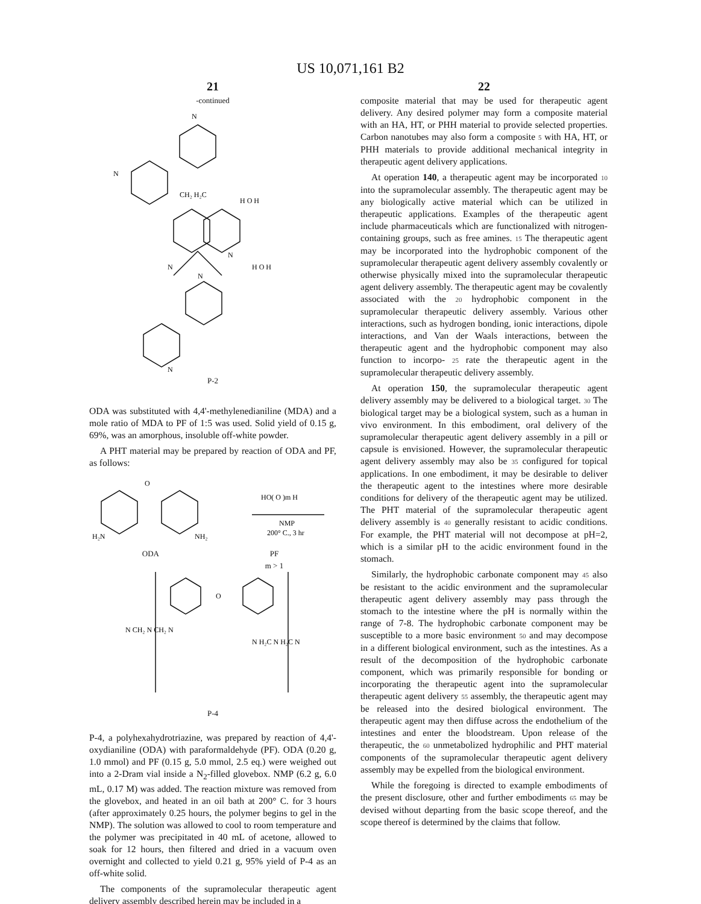US 10,071,161 B2
21
-continued
N
N
CH₂ H₂C
H O H
N
N
N
H O H
N
P-2
ODA was substituted with 4,4'-methylenedianiline (MDA) and a mole ratio of MDA to PF of 1:5 was used. Solid yield of 0.15 g, 69%, was an amorphous, insoluble off-white powder.
A PHT material may be prepared by reaction of ODA and PF, as follows:
H₂N
NH₂
O
HO( O )m H
NMP
200° C., 3 hr
ODA PF
m > 1
O
N CH₂ N CH₂ N
N H₂C N H₂C N
P-4
P-4, a polyhexahydrotriazine, was prepared by reaction of 4,4'-oxydianiline (ODA) with paraformaldehyde (PF). ODA (0.20 g, 1.0 mmol) and PF (0.15 g, 5.0 mmol, 2.5 eq.) were weighed out into a 2-Dram vial inside a N<sub>2</sub>-filled glovebox. NMP (6.2 g, 6.0 mL, 0.17 M) was added. The reaction mixture was removed from the glovebox, and heated in an oil bath at 200° C. for 3 hours (after approximately 0.25 hours, the polymer begins to gel in the NMP). The solution was allowed to cool to room temperature and the polymer was precipitated in 40 mL of acetone, allowed to soak for 12 hours, then filtered and dried in a vacuum oven overnight and collected to yield 0.21 g, 95% yield of P-4 as an off-white solid.
The components of the supramolecular therapeutic agent delivery assembly described herein may be included in a
22
composite material that may be used for therapeutic agent delivery. Any desired polymer may form a composite material with an HA, HT, or PHH material to provide selected properties. Carbon nanotubes may also form a composite 5 with HA, HT, or PHH materials to provide additional mechanical integrity in therapeutic agent delivery applications.
At operation 140, a therapeutic agent may be incorporated 10 into the supramolecular assembly. The therapeutic agent may be any biologically active material which can be utilized in therapeutic applications. Examples of the therapeutic agent include pharmaceuticals which are functionalized with nitrogen-containing groups, such as free amines. 15 The therapeutic agent may be incorporated into the hydrophobic component of the supramolecular therapeutic agent delivery assembly covalently or otherwise physically mixed into the supramolecular therapeutic agent delivery assembly. The therapeutic agent may be covalently associated with the 20 hydrophobic component in the supramolecular therapeutic delivery assembly. Various other interactions, such as hydrogen bonding, ionic interactions, dipole interactions, and Van der Waals interactions, between the therapeutic agent and the hydrophobic component may also function to incorpo- 25 rate the therapeutic agent in the supramolecular therapeutic delivery assembly.
At operation 150, the supramolecular therapeutic agent delivery assembly may be delivered to a biological target. 30 The biological target may be a biological system, such as a human in vivo environment. In this embodiment, oral delivery of the supramolecular therapeutic agent delivery assembly in a pill or capsule is envisioned. However, the supramolecular therapeutic agent delivery assembly may also be 35 configured for topical applications. In one embodiment, it may be desirable to deliver the therapeutic agent to the intestines where more desirable conditions for delivery of the therapeutic agent may be utilized. The PHT material of the supramolecular therapeutic agent delivery assembly is 40 generally resistant to acidic conditions. For example, the PHT material will not decompose at pH=2, which is a similar pH to the acidic environment found in the stomach.
Similarly, the hydrophobic carbonate component may 45 also be resistant to the acidic environment and the supramolecular therapeutic agent delivery assembly may pass through the stomach to the intestine where the pH is normally within the range of 7-8. The hydrophobic carbonate component may be susceptible to a more basic environment 50 and may decompose in a different biological environment, such as the intestines. As a result of the decomposition of the hydrophobic carbonate component, which was primarily responsible for bonding or incorporating the therapeutic agent into the supramolecular therapeutic agent delivery 55 assembly, the therapeutic agent may be released into the desired biological environment. The therapeutic agent may then diffuse across the endothelium of the intestines and enter the bloodstream. Upon release of the therapeutic, the 60 unmetabolized hydrophilic and PHT material components of the supramolecular therapeutic agent delivery assembly may be expelled from the biological environment.
While the foregoing is directed to example embodiments of the present disclosure, other and further embodiments 65 may be devised without departing from the basic scope thereof, and the scope thereof is determined by the claims that follow.